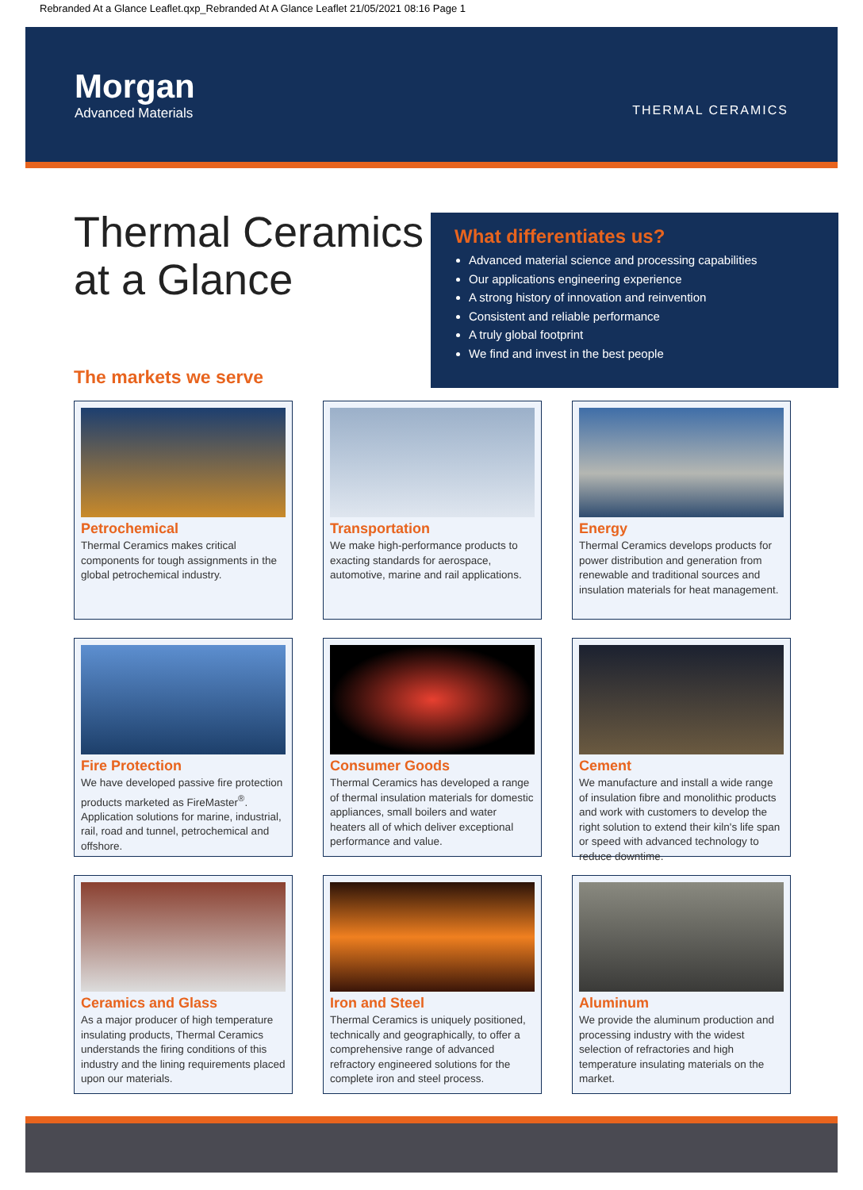Rebranded At a Glance Leaflet.qxp_Rebranded At A Glance Leaflet 21/05/2021 08:16 Page 1
Morgan
Advanced Materials
THERMAL CERAMICS
Thermal Ceramics at a Glance
The markets we serve
What differentiates us?
Advanced material science and processing capabilities
Our applications engineering experience
A strong history of innovation and reinvention
Consistent and reliable performance
A truly global footprint
We find and invest in the best people
Petrochemical
Thermal Ceramics makes critical components for tough assignments in the global petrochemical industry.
Transportation
We make high-performance products to exacting standards for aerospace, automotive, marine and rail applications.
Energy
Thermal Ceramics develops products for power distribution and generation from renewable and traditional sources and insulation materials for heat management.
Fire Protection
We have developed passive fire protection products marketed as FireMaster<sup>®</sup>. Application solutions for marine, industrial, rail, road and tunnel, petrochemical and offshore.
Consumer Goods
Thermal Ceramics has developed a range of thermal insulation materials for domestic appliances, small boilers and water heaters all of which deliver exceptional performance and value.
Cement
We manufacture and install a wide range of insulation fibre and monolithic products and work with customers to develop the right solution to extend their kiln's life span or speed with advanced technology to reduce downtime.
Ceramics and Glass
As a major producer of high temperature insulating products, Thermal Ceramics understands the firing conditions of this industry and the lining requirements placed upon our materials.
Iron and Steel
Thermal Ceramics is uniquely positioned, technically and geographically, to offer a comprehensive range of advanced refractory engineered solutions for the complete iron and steel process.
Aluminum
We provide the aluminum production and processing industry with the widest selection of refractories and high temperature insulating materials on the market.